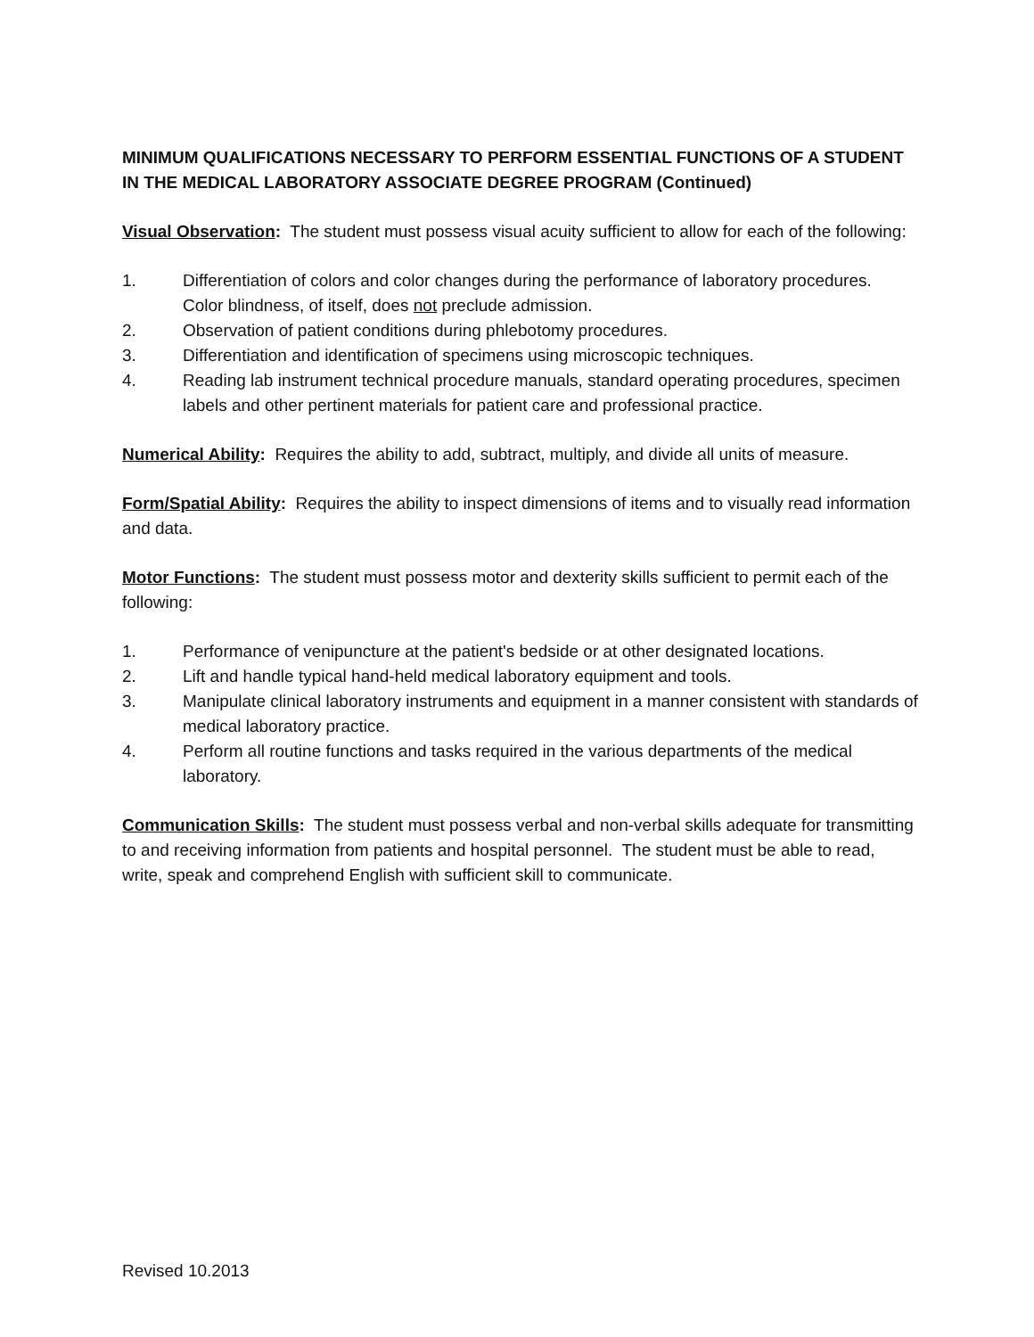MINIMUM QUALIFICATIONS NECESSARY TO PERFORM ESSENTIAL FUNCTIONS OF A STUDENT IN THE MEDICAL LABORATORY ASSOCIATE DEGREE PROGRAM (Continued)
Visual Observation: The student must possess visual acuity sufficient to allow for each of the following:
1. Differentiation of colors and color changes during the performance of laboratory procedures. Color blindness, of itself, does not preclude admission.
2. Observation of patient conditions during phlebotomy procedures.
3. Differentiation and identification of specimens using microscopic techniques.
4. Reading lab instrument technical procedure manuals, standard operating procedures, specimen labels and other pertinent materials for patient care and professional practice.
Numerical Ability: Requires the ability to add, subtract, multiply, and divide all units of measure.
Form/Spatial Ability: Requires the ability to inspect dimensions of items and to visually read information and data.
Motor Functions: The student must possess motor and dexterity skills sufficient to permit each of the following:
1. Performance of venipuncture at the patient's bedside or at other designated locations.
2. Lift and handle typical hand-held medical laboratory equipment and tools.
3. Manipulate clinical laboratory instruments and equipment in a manner consistent with standards of medical laboratory practice.
4. Perform all routine functions and tasks required in the various departments of the medical laboratory.
Communication Skills: The student must possess verbal and non-verbal skills adequate for transmitting to and receiving information from patients and hospital personnel. The student must be able to read, write, speak and comprehend English with sufficient skill to communicate.
Revised 10.2013